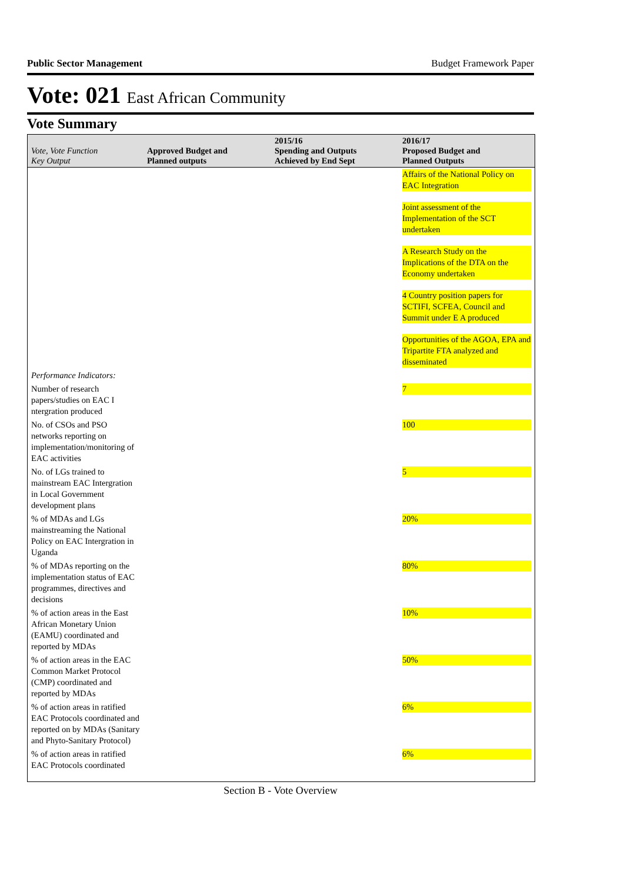Public Sector Management Budget Framework Paper
Vote: 021 East African Community
Vote Summary
| Vote, Vote Function Key Output | Approved Budget and Planned outputs | 2015/16 Spending and Outputs Achieved by End Sept | 2016/17 Proposed Budget and Planned Outputs |
| --- | --- | --- | --- |
| | | | Affairs of the National Policy on EAC Integration Joint assessment of the Implementation of the SCT undertaken A Research Study on the Implications of the DTA on the Economy undertaken 4 Country position papers for SCTIFI, SCFEA, Council and Summit under E A produced Opportunities of the AGOA, EPA and Tripartite FTA analyzed and disseminated |
| Performance Indicators: | | | |
| Number of research papers/studies on EAC I ntergration produced | | | 7 |
| No. of CSOs and PSO networks reporting on implementation/monitoring of EAC activities | | | 100 |
| No. of LGs trained to mainstream EAC Intergration in Local Government development plans | | | 5 |
| % of MDAs and LGs mainstreaming the National Policy on EAC Intergration in Uganda | | | 20% |
| % of MDAs reporting on the implementation status of EAC programmes, directives and decisions | | | 80% |
| % of action areas in the East African Monetary Union (EAMU) coordinated and reported by MDAs | | | 10% |
| % of action areas in the EAC Common Market Protocol (CMP) coordinated and reported by MDAs | | | 50% |
| % of action areas in ratified EAC Protocols coordinated and reported on by MDAs (Sanitary and Phyto-Sanitary Protocol) | | | 6% |
| % of action areas in ratified EAC Protocols coordinated | | | 6% |
Section B - Vote Overview